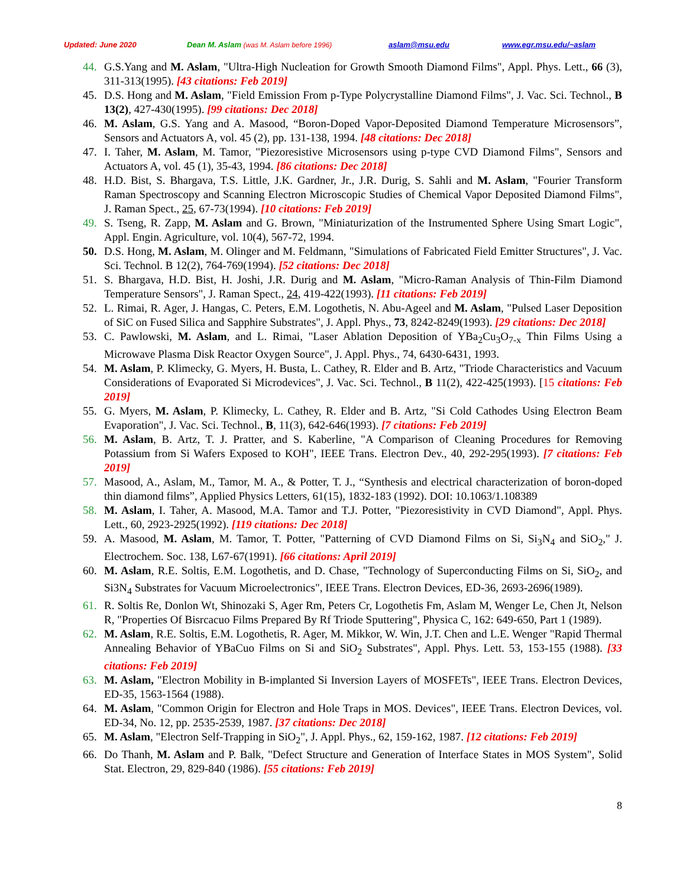Updated: June 2020 Dean M. Aslam (was M. Aslam before 1996) aslam@msu.edu www.egr.msu.edu/~aslam
44. G.S.Yang and M. Aslam, "Ultra-High Nucleation for Growth Smooth Diamond Films", Appl. Phys. Lett., 66 (3), 311-313(1995). [43 citations: Feb 2019]
45. D.S. Hong and M. Aslam, "Field Emission From p-Type Polycrystalline Diamond Films", J. Vac. Sci. Technol., B 13(2), 427-430(1995). [99 citations: Dec 2018]
46. M. Aslam, G.S. Yang and A. Masood, “Boron-Doped Vapor-Deposited Diamond Temperature Microsensors”, Sensors and Actuators A, vol. 45 (2), pp. 131-138, 1994. [48 citations: Dec 2018]
47. I. Taher, M. Aslam, M. Tamor, "Piezoresistive Microsensors using p-type CVD Diamond Films", Sensors and Actuators A, vol. 45 (1), 35-43, 1994. [86 citations: Dec 2018]
48. H.D. Bist, S. Bhargava, T.S. Little, J.K. Gardner, Jr., J.R. Durig, S. Sahli and M. Aslam, "Fourier Transform Raman Spectroscopy and Scanning Electron Microscopic Studies of Chemical Vapor Deposited Diamond Films", J. Raman Spect., 25, 67-73(1994). [10 citations: Feb 2019]
49. S. Tseng, R. Zapp, M. Aslam and G. Brown, "Miniaturization of the Instrumented Sphere Using Smart Logic", Appl. Engin. Agriculture, vol. 10(4), 567-72, 1994.
50. D.S. Hong, M. Aslam, M. Olinger and M. Feldmann, "Simulations of Fabricated Field Emitter Structures", J. Vac. Sci. Technol. B 12(2), 764-769(1994). [52 citations: Dec 2018]
51. S. Bhargava, H.D. Bist, H. Joshi, J.R. Durig and M. Aslam, "Micro-Raman Analysis of Thin-Film Diamond Temperature Sensors", J. Raman Spect., 24, 419-422(1993). [11 citations: Feb 2019]
52. L. Rimai, R. Ager, J. Hangas, C. Peters, E.M. Logothetis, N. Abu-Ageel and M. Aslam, "Pulsed Laser Deposition of SiC on Fused Silica and Sapphire Substrates", J. Appl. Phys., 73, 8242-8249(1993). [29 citations: Dec 2018]
53. C. Pawlowski, M. Aslam, and L. Rimai, "Laser Ablation Deposition of YBa<sub>2</sub>Cu<sub>3</sub>O<sub>7-x</sub> Thin Films Using a Microwave Plasma Disk Reactor Oxygen Source", J. Appl. Phys., 74, 6430-6431, 1993.
54. M. Aslam, P. Klimecky, G. Myers, H. Busta, L. Cathey, R. Elder and B. Artz, "Triode Characteristics and Vacuum Considerations of Evaporated Si Microdevices", J. Vac. Sci. Technol., B 11(2), 422-425(1993). [15 citations: Feb 2019]
55. G. Myers, M. Aslam, P. Klimecky, L. Cathey, R. Elder and B. Artz, "Si Cold Cathodes Using Electron Beam Evaporation", J. Vac. Sci. Technol., B, 11(3), 642-646(1993). [7 citations: Feb 2019]
56. M. Aslam, B. Artz, T. J. Pratter, and S. Kaberline, "A Comparison of Cleaning Procedures for Removing Potassium from Si Wafers Exposed to KOH", IEEE Trans. Electron Dev., 40, 292-295(1993). [7 citations: Feb 2019]
57. Masood, A., Aslam, M., Tamor, M. A., & Potter, T. J., “Synthesis and electrical characterization of boron-doped thin diamond films”, Applied Physics Letters, 61(15), 1832-183 (1992). DOI: 10.1063/1.108389
58. M. Aslam, I. Taher, A. Masood, M.A. Tamor and T.J. Potter, "Piezoresistivity in CVD Diamond", Appl. Phys. Lett., 60, 2923-2925(1992). [119 citations: Dec 2018]
59. A. Masood, M. Aslam, M. Tamor, T. Potter, "Patterning of CVD Diamond Films on Si, Si<sub>3</sub>N<sub>4</sub> and SiO<sub>2</sub>," J. Electrochem. Soc. 138, L67-67(1991). [66 citations: April 2019]
60. M. Aslam, R.E. Soltis, E.M. Logothetis, and D. Chase, "Technology of Superconducting Films on Si, SiO<sub>2</sub>, and Si3N<sub>4</sub> Substrates for Vacuum Microelectronics", IEEE Trans. Electron Devices, ED-36, 2693-2696(1989).
61. R. Soltis Re, Donlon Wt, Shinozaki S, Ager Rm, Peters Cr, Logothetis Fm, Aslam M, Wenger Le, Chen Jt, Nelson R, "Properties Of Bisrcacuo Films Prepared By Rf Triode Sputtering", Physica C, 162: 649-650, Part 1 (1989).
62. M. Aslam, R.E. Soltis, E.M. Logothetis, R. Ager, M. Mikkor, W. Win, J.T. Chen and L.E. Wenger "Rapid Thermal Annealing Behavior of YBaCuo Films on Si and SiO<sub>2</sub> Substrates", Appl. Phys. Lett. 53, 153-155 (1988). [33 citations: Feb 2019]
63. M. Aslam, "Electron Mobility in B-implanted Si Inversion Layers of MOSFETs", IEEE Trans. Electron Devices, ED-35, 1563-1564 (1988).
64. M. Aslam, "Common Origin for Electron and Hole Traps in MOS. Devices", IEEE Trans. Electron Devices, vol. ED-34, No. 12, pp. 2535-2539, 1987. [37 citations: Dec 2018]
65. M. Aslam, "Electron Self-Trapping in SiO<sub>2</sub>", J. Appl. Phys., 62, 159-162, 1987. [12 citations: Feb 2019]
66. Do Thanh, M. Aslam and P. Balk, "Defect Structure and Generation of Interface States in MOS System", Solid Stat. Electron, 29, 829-840 (1986). [55 citations: Feb 2019]
8